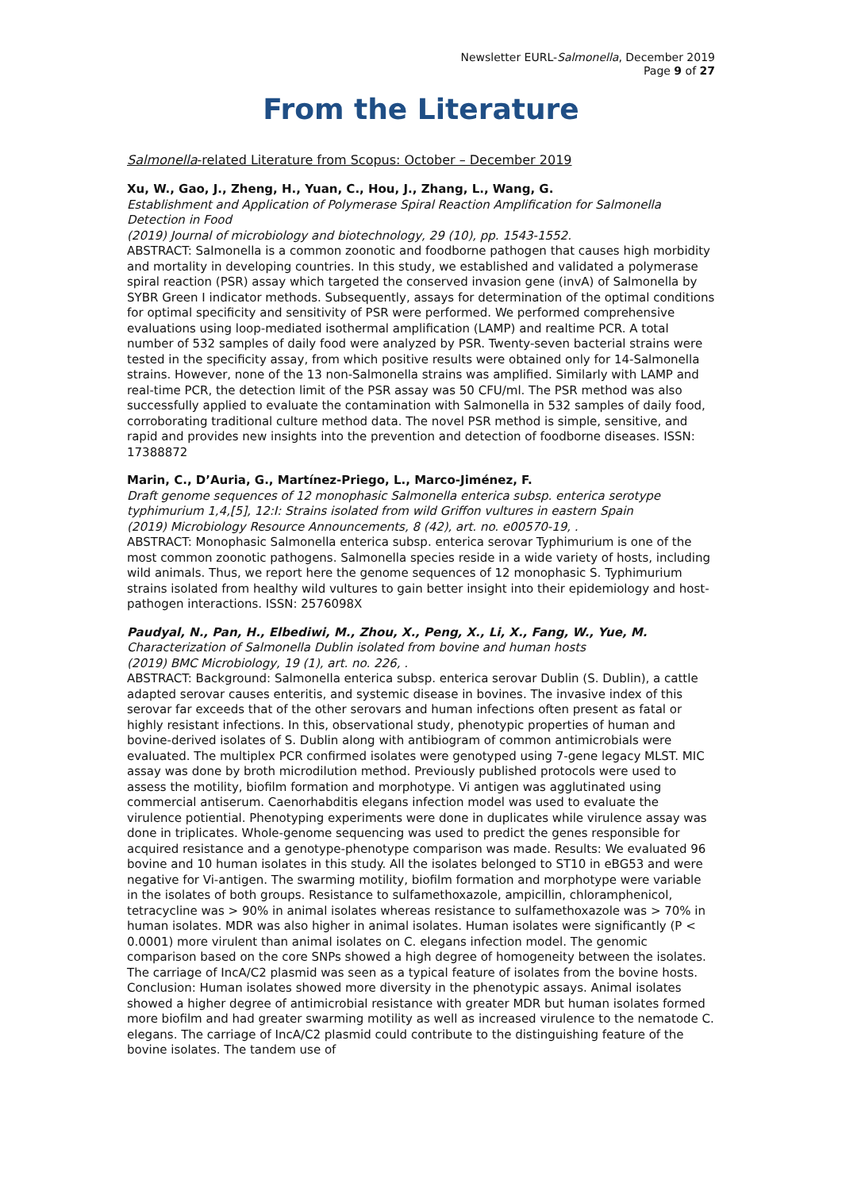Newsletter EURL-Salmonella, December 2019
Page 9 of 27
From the Literature
Salmonella-related Literature from Scopus: October – December 2019
Xu, W., Gao, J., Zheng, H., Yuan, C., Hou, J., Zhang, L., Wang, G.
Establishment and Application of Polymerase Spiral Reaction Amplification for Salmonella Detection in Food
(2019) Journal of microbiology and biotechnology, 29 (10), pp. 1543-1552.
ABSTRACT: Salmonella is a common zoonotic and foodborne pathogen that causes high morbidity and mortality in developing countries. In this study, we established and validated a polymerase spiral reaction (PSR) assay which targeted the conserved invasion gene (invA) of Salmonella by SYBR Green I indicator methods. Subsequently, assays for determination of the optimal conditions for optimal specificity and sensitivity of PSR were performed. We performed comprehensive evaluations using loop-mediated isothermal amplification (LAMP) and realtime PCR. A total number of 532 samples of daily food were analyzed by PSR. Twenty-seven bacterial strains were tested in the specificity assay, from which positive results were obtained only for 14-Salmonella strains. However, none of the 13 non-Salmonella strains was amplified. Similarly with LAMP and real-time PCR, the detection limit of the PSR assay was 50 CFU/ml. The PSR method was also successfully applied to evaluate the contamination with Salmonella in 532 samples of daily food, corroborating traditional culture method data. The novel PSR method is simple, sensitive, and rapid and provides new insights into the prevention and detection of foodborne diseases. ISSN: 17388872
Marin, C., D’Auria, G., Martínez-Priego, L., Marco-Jiménez, F.
Draft genome sequences of 12 monophasic Salmonella enterica subsp. enterica serotype typhimurium 1,4,[5], 12:I: Strains isolated from wild Griffon vultures in eastern Spain
(2019) Microbiology Resource Announcements, 8 (42), art. no. e00570-19, .
ABSTRACT: Monophasic Salmonella enterica subsp. enterica serovar Typhimurium is one of the most common zoonotic pathogens. Salmonella species reside in a wide variety of hosts, including wild animals. Thus, we report here the genome sequences of 12 monophasic S. Typhimurium strains isolated from healthy wild vultures to gain better insight into their epidemiology and host-pathogen interactions. ISSN: 2576098X
Paudyal, N., Pan, H., Elbediwi, M., Zhou, X., Peng, X., Li, X., Fang, W., Yue, M.
Characterization of Salmonella Dublin isolated from bovine and human hosts
(2019) BMC Microbiology, 19 (1), art. no. 226, .
ABSTRACT: Background: Salmonella enterica subsp. enterica serovar Dublin (S. Dublin), a cattle adapted serovar causes enteritis, and systemic disease in bovines. The invasive index of this serovar far exceeds that of the other serovars and human infections often present as fatal or highly resistant infections. In this, observational study, phenotypic properties of human and bovine-derived isolates of S. Dublin along with antibiogram of common antimicrobials were evaluated. The multiplex PCR confirmed isolates were genotyped using 7-gene legacy MLST. MIC assay was done by broth microdilution method. Previously published protocols were used to assess the motility, biofilm formation and morphotype. Vi antigen was agglutinated using commercial antiserum. Caenorhabditis elegans infection model was used to evaluate the virulence potiential. Phenotyping experiments were done in duplicates while virulence assay was done in triplicates. Whole-genome sequencing was used to predict the genes responsible for acquired resistance and a genotype-phenotype comparison was made. Results: We evaluated 96 bovine and 10 human isolates in this study. All the isolates belonged to ST10 in eBG53 and were negative for Vi-antigen. The swarming motility, biofilm formation and morphotype were variable in the isolates of both groups. Resistance to sulfamethoxazole, ampicillin, chloramphenicol, tetracycline was > 90% in animal isolates whereas resistance to sulfamethoxazole was > 70% in human isolates. MDR was also higher in animal isolates. Human isolates were significantly (P < 0.0001) more virulent than animal isolates on C. elegans infection model. The genomic comparison based on the core SNPs showed a high degree of homogeneity between the isolates. The carriage of IncA/C2 plasmid was seen as a typical feature of isolates from the bovine hosts. Conclusion: Human isolates showed more diversity in the phenotypic assays. Animal isolates showed a higher degree of antimicrobial resistance with greater MDR but human isolates formed more biofilm and had greater swarming motility as well as increased virulence to the nematode C. elegans. The carriage of IncA/C2 plasmid could contribute to the distinguishing feature of the bovine isolates. The tandem use of